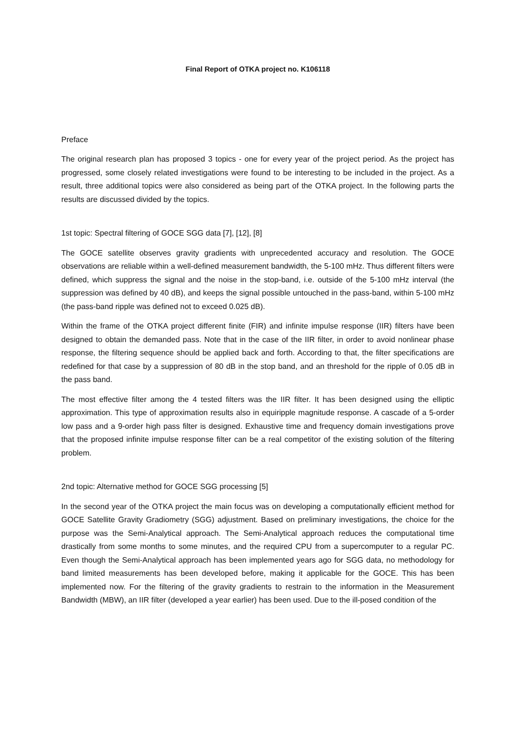Final Report of OTKA project no. K106118
Preface
The original research plan has proposed 3 topics - one for every year of the project period. As the project has progressed, some closely related investigations were found to be interesting to be included in the project. As a result, three additional topics were also considered as being part of the OTKA project. In the following parts the results are discussed divided by the topics.
1st topic: Spectral filtering of GOCE SGG data [7], [12], [8]
The GOCE satellite observes gravity gradients with unprecedented accuracy and resolution. The GOCE observations are reliable within a well-defined measurement bandwidth, the 5-100 mHz. Thus different filters were defined, which suppress the signal and the noise in the stop-band, i.e. outside of the 5-100 mHz interval (the suppression was defined by 40 dB), and keeps the signal possible untouched in the pass-band, within 5-100 mHz (the pass-band ripple was defined not to exceed 0.025 dB).
Within the frame of the OTKA project different finite (FIR) and infinite impulse response (IIR) filters have been designed to obtain the demanded pass. Note that in the case of the IIR filter, in order to avoid nonlinear phase response, the filtering sequence should be applied back and forth. According to that, the filter specifications are redefined for that case by a suppression of 80 dB in the stop band, and an threshold for the ripple of 0.05 dB in the pass band.
The most effective filter among the 4 tested filters was the IIR filter. It has been designed using the elliptic approximation. This type of approximation results also in equiripple magnitude response. A cascade of a 5-order low pass and a 9-order high pass filter is designed. Exhaustive time and frequency domain investigations prove that the proposed infinite impulse response filter can be a real competitor of the existing solution of the filtering problem.
2nd topic: Alternative method for GOCE SGG processing [5]
In the second year of the OTKA project the main focus was on developing a computationally efficient method for GOCE Satellite Gravity Gradiometry (SGG) adjustment. Based on preliminary investigations, the choice for the purpose was the Semi-Analytical approach. The Semi-Analytical approach reduces the computational time drastically from some months to some minutes, and the required CPU from a supercomputer to a regular PC. Even though the Semi-Analytical approach has been implemented years ago for SGG data, no methodology for band limited measurements has been developed before, making it applicable for the GOCE. This has been implemented now. For the filtering of the gravity gradients to restrain to the information in the Measurement Bandwidth (MBW), an IIR filter (developed a year earlier) has been used. Due to the ill-posed condition of the